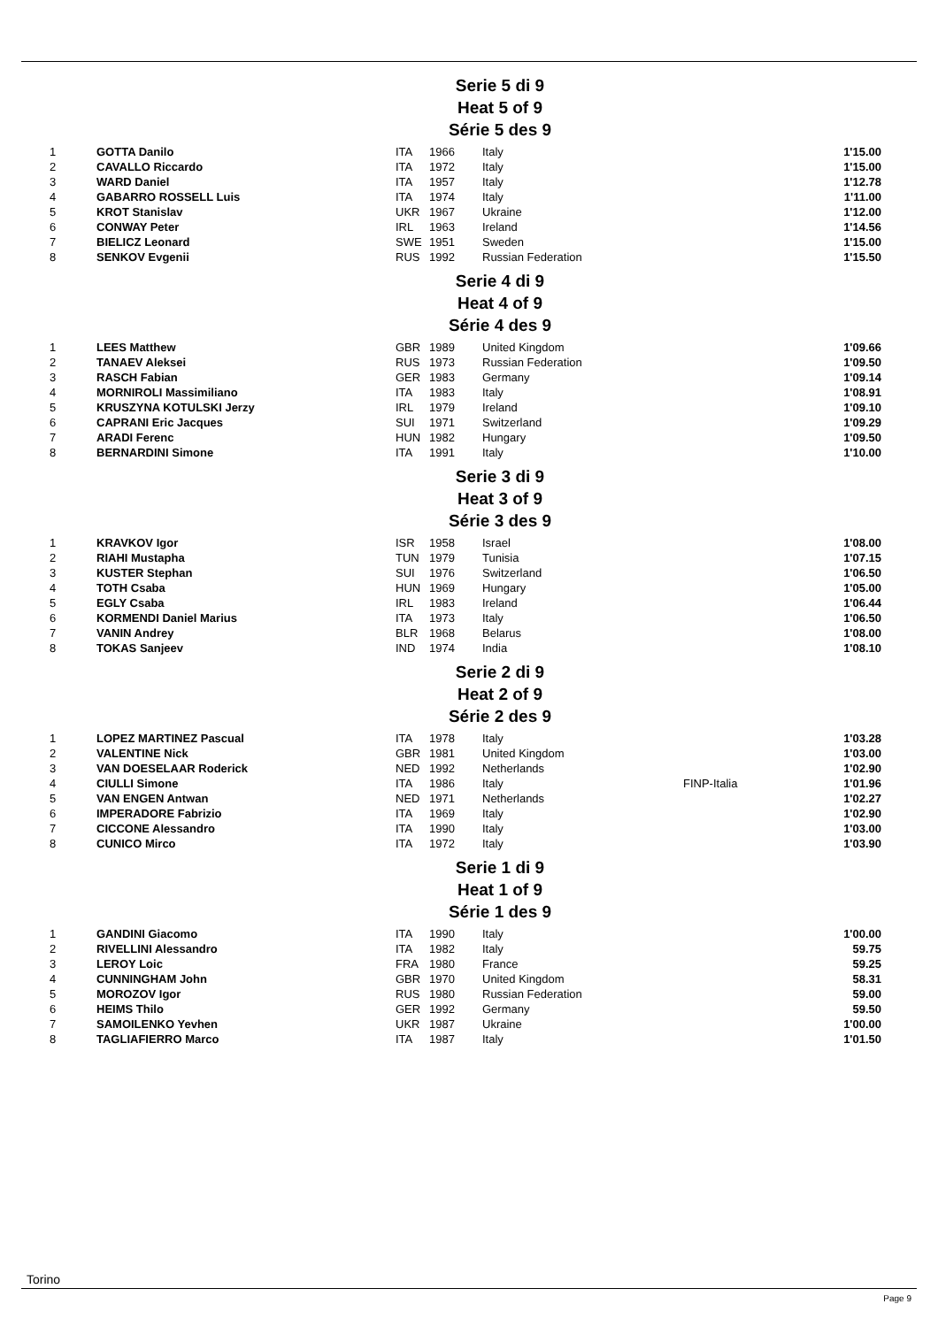Serie 5 di 9
Heat 5 of 9
Série 5 des 9
| 1 | GOTTA Danilo | ITA | 1966 | Italy | | 1'15.00 |
| 2 | CAVALLO Riccardo | ITA | 1972 | Italy | | 1'15.00 |
| 3 | WARD Daniel | ITA | 1957 | Italy | | 1'12.78 |
| 4 | GABARRO ROSSELL Luis | ITA | 1974 | Italy | | 1'11.00 |
| 5 | KROT Stanislav | UKR | 1967 | Ukraine | | 1'12.00 |
| 6 | CONWAY Peter | IRL | 1963 | Ireland | | 1'14.56 |
| 7 | BIELICZ Leonard | SWE | 1951 | Sweden | | 1'15.00 |
| 8 | SENKOV Evgenii | RUS | 1992 | Russian Federation | | 1'15.50 |
Serie 4 di 9
Heat 4 of 9
Série 4 des 9
| 1 | LEES Matthew | GBR | 1989 | United Kingdom | | 1'09.66 |
| 2 | TANAEV Aleksei | RUS | 1973 | Russian Federation | | 1'09.50 |
| 3 | RASCH Fabian | GER | 1983 | Germany | | 1'09.14 |
| 4 | MORNIROLI Massimiliano | ITA | 1983 | Italy | | 1'08.91 |
| 5 | KRUSZYNA KOTULSKI Jerzy | IRL | 1979 | Ireland | | 1'09.10 |
| 6 | CAPRANI Eric Jacques | SUI | 1971 | Switzerland | | 1'09.29 |
| 7 | ARADI Ferenc | HUN | 1982 | Hungary | | 1'09.50 |
| 8 | BERNARDINI Simone | ITA | 1991 | Italy | | 1'10.00 |
Serie 3 di 9
Heat 3 of 9
Série 3 des 9
| 1 | KRAVKOV Igor | ISR | 1958 | Israel | | 1'08.00 |
| 2 | RIAHI Mustapha | TUN | 1979 | Tunisia | | 1'07.15 |
| 3 | KUSTER Stephan | SUI | 1976 | Switzerland | | 1'06.50 |
| 4 | TOTH Csaba | HUN | 1969 | Hungary | | 1'05.00 |
| 5 | EGLY Csaba | IRL | 1983 | Ireland | | 1'06.44 |
| 6 | KORMENDI Daniel Marius | ITA | 1973 | Italy | | 1'06.50 |
| 7 | VANIN Andrey | BLR | 1968 | Belarus | | 1'08.00 |
| 8 | TOKAS Sanjeev | IND | 1974 | India | | 1'08.10 |
Serie 2 di 9
Heat 2 of 9
Série 2 des 9
| 1 | LOPEZ MARTINEZ Pascual | ITA | 1978 | Italy | | 1'03.28 |
| 2 | VALENTINE Nick | GBR | 1981 | United Kingdom | | 1'03.00 |
| 3 | VAN DOESELAAR Roderick | NED | 1992 | Netherlands | | 1'02.90 |
| 4 | CIULLI Simone | ITA | 1986 | Italy | FINP-Italia | 1'01.96 |
| 5 | VAN ENGEN Antwan | NED | 1971 | Netherlands | | 1'02.27 |
| 6 | IMPERADORE Fabrizio | ITA | 1969 | Italy | | 1'02.90 |
| 7 | CICCONE Alessandro | ITA | 1990 | Italy | | 1'03.00 |
| 8 | CUNICO Mirco | ITA | 1972 | Italy | | 1'03.90 |
Serie 1 di 9
Heat 1 of 9
Série 1 des 9
| 1 | GANDINI Giacomo | ITA | 1990 | Italy | | 1'00.00 |
| 2 | RIVELLINI Alessandro | ITA | 1982 | Italy | | 59.75 |
| 3 | LEROY Loic | FRA | 1980 | France | | 59.25 |
| 4 | CUNNINGHAM John | GBR | 1970 | United Kingdom | | 58.31 |
| 5 | MOROZOV Igor | RUS | 1980 | Russian Federation | | 59.00 |
| 6 | HEIMS Thilo | GER | 1992 | Germany | | 59.50 |
| 7 | SAMOILENKO Yevhen | UKR | 1987 | Ukraine | | 1'00.00 |
| 8 | TAGLIAFIERRO Marco | ITA | 1987 | Italy | | 1'01.50 |
Torino
Page 9